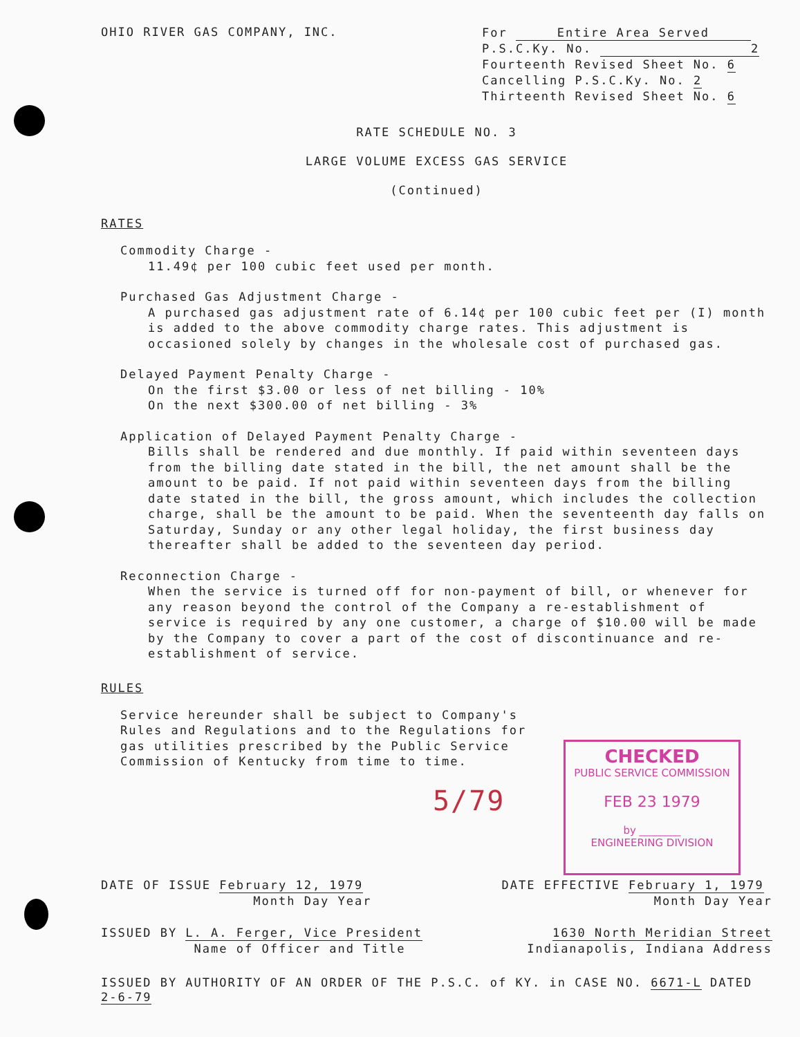CHECKED
PUBLIC SERVICE COMMISSION
FEB 23 1979
by ________
ENGINEERING DIVISION
OHIO RIVER GAS COMPANY, INC.
For Entire Area Served
P.S.C.Ky. No. 2
Fourteenth Revised Sheet No. 6
Cancelling P.S.C.Ky. No. 2
Thirteenth Revised Sheet No. 6
RATE SCHEDULE NO. 3
LARGE VOLUME EXCESS GAS SERVICE
(Continued)
RATES
Commodity Charge -
11.49¢ per 100 cubic feet used per month.
Purchased Gas Adjustment Charge -
A purchased gas adjustment rate of 6.14¢ per 100 cubic feet per (I) month is added to the above commodity charge rates. This adjustment is occasioned solely by changes in the wholesale cost of purchased gas.
Delayed Payment Penalty Charge -
On the first $3.00 or less of net billing - 10%
On the next $300.00 of net billing - 3%
Application of Delayed Payment Penalty Charge -
Bills shall be rendered and due monthly. If paid within seventeen days from the billing date stated in the bill, the net amount shall be the amount to be paid. If not paid within seventeen days from the billing date stated in the bill, the gross amount, which includes the collection charge, shall be the amount to be paid. When the seventeenth day falls on Saturday, Sunday or any other legal holiday, the first business day thereafter shall be added to the seventeen day period.
Reconnection Charge -
When the service is turned off for non-payment of bill, or whenever for any reason beyond the control of the Company a re-establishment of service is required by any one customer, a charge of $10.00 will be made by the Company to cover a part of the cost of discontinuance and re-establishment of service.
RULES
Service hereunder shall be subject to Company's Rules and Regulations and to the Regulations for gas utilities prescribed by the Public Service Commission of Kentucky from time to time.
5/79
DATE OF ISSUE February 12, 1979
Month Day Year
DATE EFFECTIVE February 1, 1979
Month Day Year
ISSUED BY L. A. Ferger, Vice President
Name of Officer and Title
1630 North Meridian Street
Indianapolis, Indiana Address
ISSUED BY AUTHORITY OF AN ORDER OF THE P.S.C. of KY. in CASE NO. 6671-L DATED 2-6-79